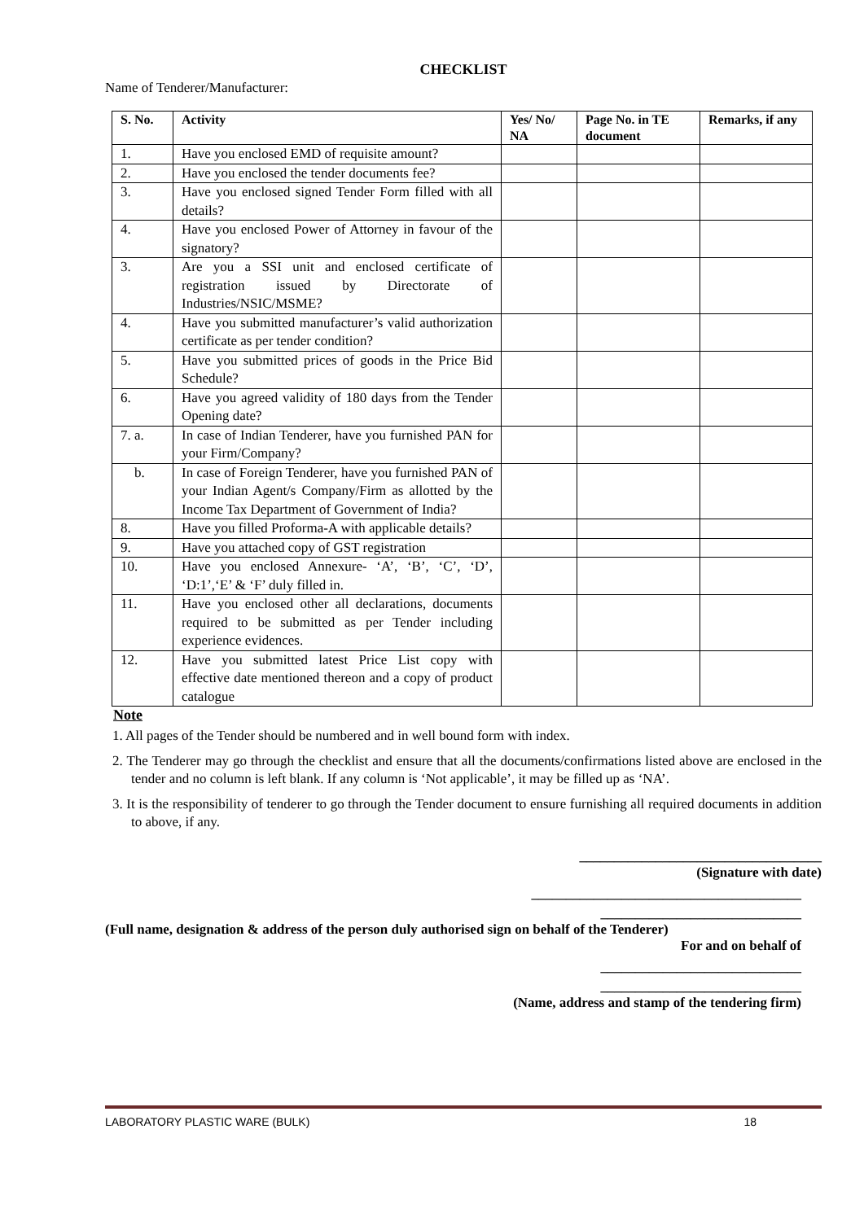CHECKLIST
Name of Tenderer/Manufacturer:
| S. No. | Activity | Yes/ No/ NA | Page No. in TE document | Remarks, if any |
| --- | --- | --- | --- | --- |
| 1. | Have you enclosed EMD of requisite amount? | | | |
| 2. | Have you enclosed the tender documents fee? | | | |
| 3. | Have you enclosed signed Tender Form filled with all details? | | | |
| 4. | Have you enclosed Power of Attorney in favour of the signatory? | | | |
| 3. | Are you a SSI unit and enclosed certificate of registration issued by Directorate of Industries/NSIC/MSME? | | | |
| 4. | Have you submitted manufacturer’s valid authorization certificate as per tender condition? | | | |
| 5. | Have you submitted prices of goods in the Price Bid Schedule? | | | |
| 6. | Have you agreed validity of 180 days from the Tender Opening date? | | | |
| 7. a. | In case of Indian Tenderer, have you furnished PAN for your Firm/Company? | | | |
| b. | In case of Foreign Tenderer, have you furnished PAN of your Indian Agent/s Company/Firm as allotted by the Income Tax Department of Government of India? | | | |
| 8. | Have you filled Proforma-A with applicable details? | | | |
| 9. | Have you attached copy of GST registration | | | |
| 10. | Have you enclosed Annexure- ‘A’, ‘B’, ‘C’, ‘D’, ‘D:1’,‘E’ & ‘F’ duly filled in. | | | |
| 11. | Have you enclosed other all declarations, documents required to be submitted as per Tender including experience evidences. | | | |
| 12. | Have you submitted latest Price List copy with effective date mentioned thereon and a copy of product catalogue | | | |
Note
1. All pages of the Tender should be numbered and in well bound form with index.
2. The Tenderer may go through the checklist and ensure that all the documents/confirmations listed above are enclosed in the tender and no column is left blank. If any column is ‘Not applicable’, it may be filled up as ‘NA’.
3. It is the responsibility of tenderer to go through the Tender document to ensure furnishing all required documents in addition to above, if any.
___________________________________
(Signature with date)
_______________________________________
_____________________________
(Full name, designation & address of the person duly authorised sign on behalf of the Tenderer)
For and on behalf of
_____________________________
_____________________________
(Name, address and stamp of the tendering firm)
LABORATORY PLASTIC WARE (BULK) 18